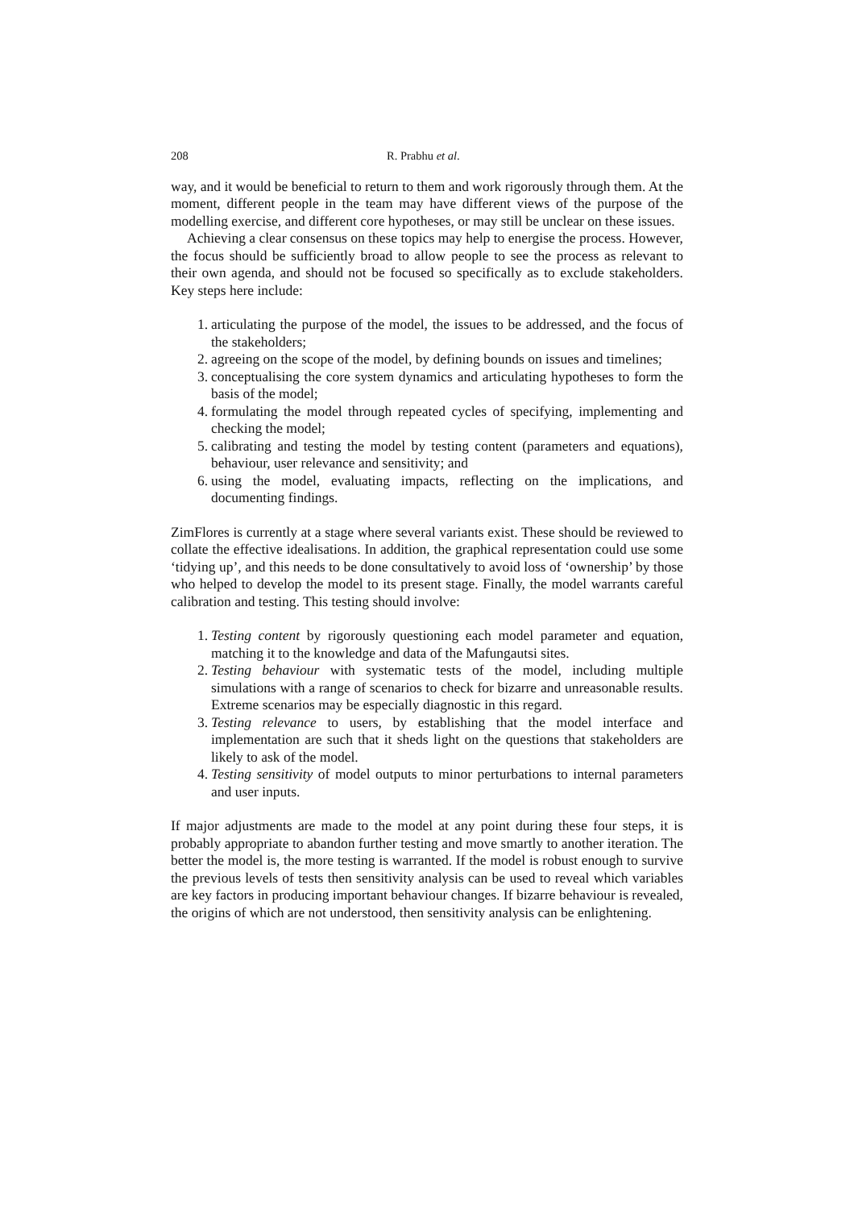208 R. Prabhu et al.
way, and it would be beneficial to return to them and work rigorously through them. At the moment, different people in the team may have different views of the purpose of the modelling exercise, and different core hypotheses, or may still be unclear on these issues.
Achieving a clear consensus on these topics may help to energise the process. However, the focus should be sufficiently broad to allow people to see the process as relevant to their own agenda, and should not be focused so specifically as to exclude stakeholders. Key steps here include:
1. articulating the purpose of the model, the issues to be addressed, and the focus of the stakeholders;
2. agreeing on the scope of the model, by defining bounds on issues and timelines;
3. conceptualising the core system dynamics and articulating hypotheses to form the basis of the model;
4. formulating the model through repeated cycles of specifying, implementing and checking the model;
5. calibrating and testing the model by testing content (parameters and equations), behaviour, user relevance and sensitivity; and
6. using the model, evaluating impacts, reflecting on the implications, and documenting findings.
ZimFlores is currently at a stage where several variants exist. These should be reviewed to collate the effective idealisations. In addition, the graphical representation could use some ‘tidying up’, and this needs to be done consultatively to avoid loss of ‘ownership’ by those who helped to develop the model to its present stage. Finally, the model warrants careful calibration and testing. This testing should involve:
1. Testing content by rigorously questioning each model parameter and equation, matching it to the knowledge and data of the Mafungautsi sites.
2. Testing behaviour with systematic tests of the model, including multiple simulations with a range of scenarios to check for bizarre and unreasonable results. Extreme scenarios may be especially diagnostic in this regard.
3. Testing relevance to users, by establishing that the model interface and implementation are such that it sheds light on the questions that stakeholders are likely to ask of the model.
4. Testing sensitivity of model outputs to minor perturbations to internal parameters and user inputs.
If major adjustments are made to the model at any point during these four steps, it is probably appropriate to abandon further testing and move smartly to another iteration. The better the model is, the more testing is warranted. If the model is robust enough to survive the previous levels of tests then sensitivity analysis can be used to reveal which variables are key factors in producing important behaviour changes. If bizarre behaviour is revealed, the origins of which are not understood, then sensitivity analysis can be enlightening.